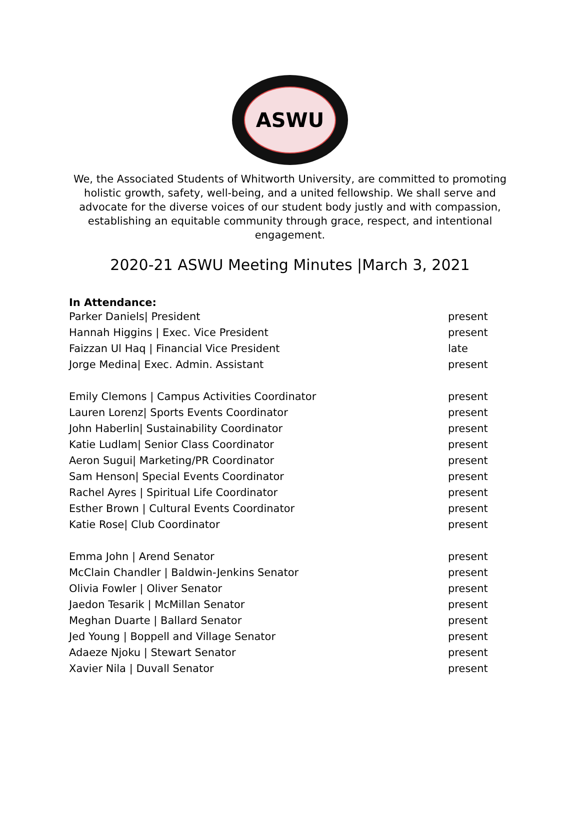ASWU
We, the Associated Students of Whitworth University, are committed to promoting holistic growth, safety, well-being, and a united fellowship. We shall serve and advocate for the diverse voices of our student body justly and with compassion, establishing an equitable community through grace, respect, and intentional engagement.
2020-21 ASWU Meeting Minutes |March 3, 2021
In Attendance:
| Parker Daniels/ President | present |
| Hannah Higgins / Exec. Vice President | present |
| Faizzan Ul Haq / Financial Vice President | late |
| Jorge Medina/ Exec. Admin. Assistant | present |
| Emily Clemons / Campus Activities Coordinator | present |
| Lauren Lorenz/ Sports Events Coordinator | present |
| John Haberlin/ Sustainability Coordinator | present |
| Katie Ludlam/ Senior Class Coordinator | present |
| Aeron Sugui/ Marketing/PR Coordinator | present |
| Sam Henson/ Special Events Coordinator | present |
| Rachel Ayres / Spiritual Life Coordinator | present |
| Esther Brown / Cultural Events Coordinator | present |
| Katie Rose/ Club Coordinator | present |
| Emma John / Arend Senator | present |
| McClain Chandler / Baldwin-Jenkins Senator | present |
| Olivia Fowler / Oliver Senator | present |
| Jaedon Tesarik / McMillan Senator | present |
| Meghan Duarte / Ballard Senator | present |
| Jed Young / Boppell and Village Senator | present |
| Adaeze Njoku / Stewart Senator | present |
| Xavier Nila / Duvall Senator | present |